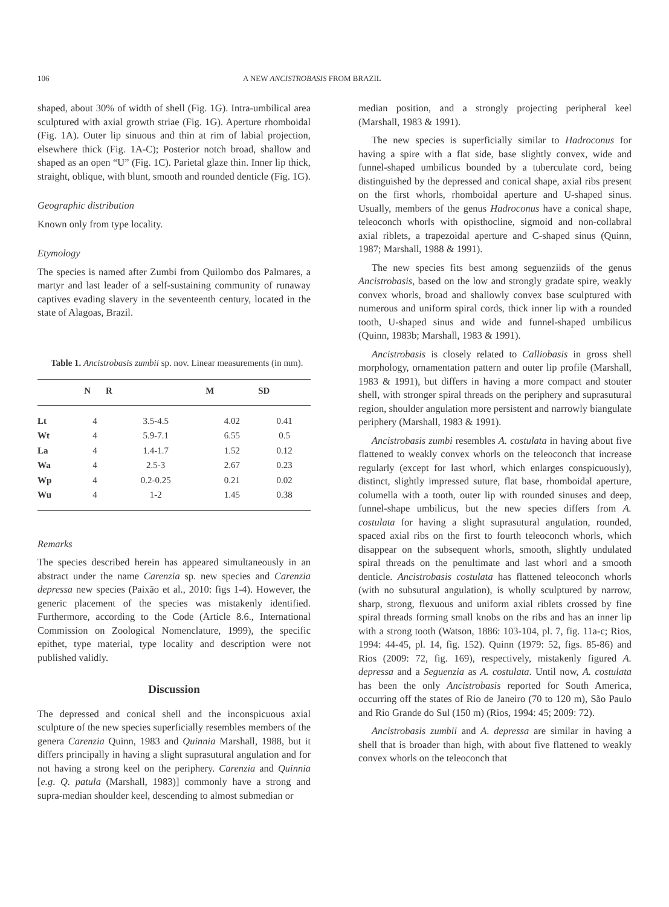106 A NEW ANCISTROBASIS FROM BRAZIL
shaped, about 30% of width of shell (Fig. 1G). Intra-umbilical area sculptured with axial growth striae (Fig. 1G). Aperture rhomboidal (Fig. 1A). Outer lip sinuous and thin at rim of labial projection, elsewhere thick (Fig. 1A-C); Posterior notch broad, shallow and shaped as an open “U” (Fig. 1C). Parietal glaze thin. Inner lip thick, straight, oblique, with blunt, smooth and rounded denticle (Fig. 1G).
Geographic distribution
Known only from type locality.
Etymology
The species is named after Zumbi from Quilombo dos Palmares, a martyr and last leader of a self-sustaining community of runaway captives evading slavery in the seventeenth century, located in the state of Alagoas, Brazil.
Table 1. Ancistrobasis zumbii sp. nov. Linear measurements (in mm).
| | N | R | M | SD |
| --- | --- | --- | --- | --- |
| Lt | 4 | 3.5-4.5 | 4.02 | 0.41 |
| Wt | 4 | 5.9-7.1 | 6.55 | 0.5 |
| La | 4 | 1.4-1.7 | 1.52 | 0.12 |
| Wa | 4 | 2.5-3 | 2.67 | 0.23 |
| Wp | 4 | 0.2-0.25 | 0.21 | 0.02 |
| Wu | 4 | 1-2 | 1.45 | 0.38 |
Remarks
The species described herein has appeared simultaneously in an abstract under the name Carenzia sp. new species and Carenzia depressa new species (Paixão et al., 2010: figs 1-4). However, the generic placement of the species was mistakenly identified. Furthermore, according to the Code (Article 8.6., International Commission on Zoological Nomenclature, 1999), the specific epithet, type material, type locality and description were not published validly.
Discussion
The depressed and conical shell and the inconspicuous axial sculpture of the new species superficially resembles members of the genera Carenzia Quinn, 1983 and Quinnia Marshall, 1988, but it differs principally in having a slight suprasutural angulation and for not having a strong keel on the periphery. Carenzia and Quinnia [e.g. Q. patula (Marshall, 1983)] commonly have a strong and supra-median shoulder keel, descending to almost submedian or
median position, and a strongly projecting peripheral keel (Marshall, 1983 & 1991).
The new species is superficially similar to Hadroconus for having a spire with a flat side, base slightly convex, wide and funnel-shaped umbilicus bounded by a tuberculate cord, being distinguished by the depressed and conical shape, axial ribs present on the first whorls, rhomboidal aperture and U-shaped sinus. Usually, members of the genus Hadroconus have a conical shape, teleoconch whorls with opisthocline, sigmoid and non-collabral axial riblets, a trapezoidal aperture and C-shaped sinus (Quinn, 1987; Marshall, 1988 & 1991).
The new species fits best among seguenziids of the genus Ancistrobasis, based on the low and strongly gradate spire, weakly convex whorls, broad and shallowly convex base sculptured with numerous and uniform spiral cords, thick inner lip with a rounded tooth, U-shaped sinus and wide and funnel-shaped umbilicus (Quinn, 1983b; Marshall, 1983 & 1991).
Ancistrobasis is closely related to Calliobasis in gross shell morphology, ornamentation pattern and outer lip profile (Marshall, 1983 & 1991), but differs in having a more compact and stouter shell, with stronger spiral threads on the periphery and suprasutural region, shoulder angulation more persistent and narrowly biangulate periphery (Marshall, 1983 & 1991).
Ancistrobasis zumbi resembles A. costulata in having about five flattened to weakly convex whorls on the teleoconch that increase regularly (except for last whorl, which enlarges conspicuously), distinct, slightly impressed suture, flat base, rhomboidal aperture, columella with a tooth, outer lip with rounded sinuses and deep, funnel-shape umbilicus, but the new species differs from A. costulata for having a slight suprasutural angulation, rounded, spaced axial ribs on the first to fourth teleoconch whorls, which disappear on the subsequent whorls, smooth, slightly undulated spiral threads on the penultimate and last whorl and a smooth denticle. Ancistrobasis costulata has flattened teleoconch whorls (with no subsutural angulation), is wholly sculptured by narrow, sharp, strong, flexuous and uniform axial riblets crossed by fine spiral threads forming small knobs on the ribs and has an inner lip with a strong tooth (Watson, 1886: 103-104, pl. 7, fig. 11a-c; Rios, 1994: 44-45, pl. 14, fig. 152). Quinn (1979: 52, figs. 85-86) and Rios (2009: 72, fig. 169), respectively, mistakenly figured A. depressa and a Seguenzia as A. costulata. Until now, A. costulata has been the only Ancistrobasis reported for South America, occurring off the states of Rio de Janeiro (70 to 120 m), São Paulo and Rio Grande do Sul (150 m) (Rios, 1994: 45; 2009: 72).
Ancistrobasis zumbii and A. depressa are similar in having a shell that is broader than high, with about five flattened to weakly convex whorls on the teleoconch that